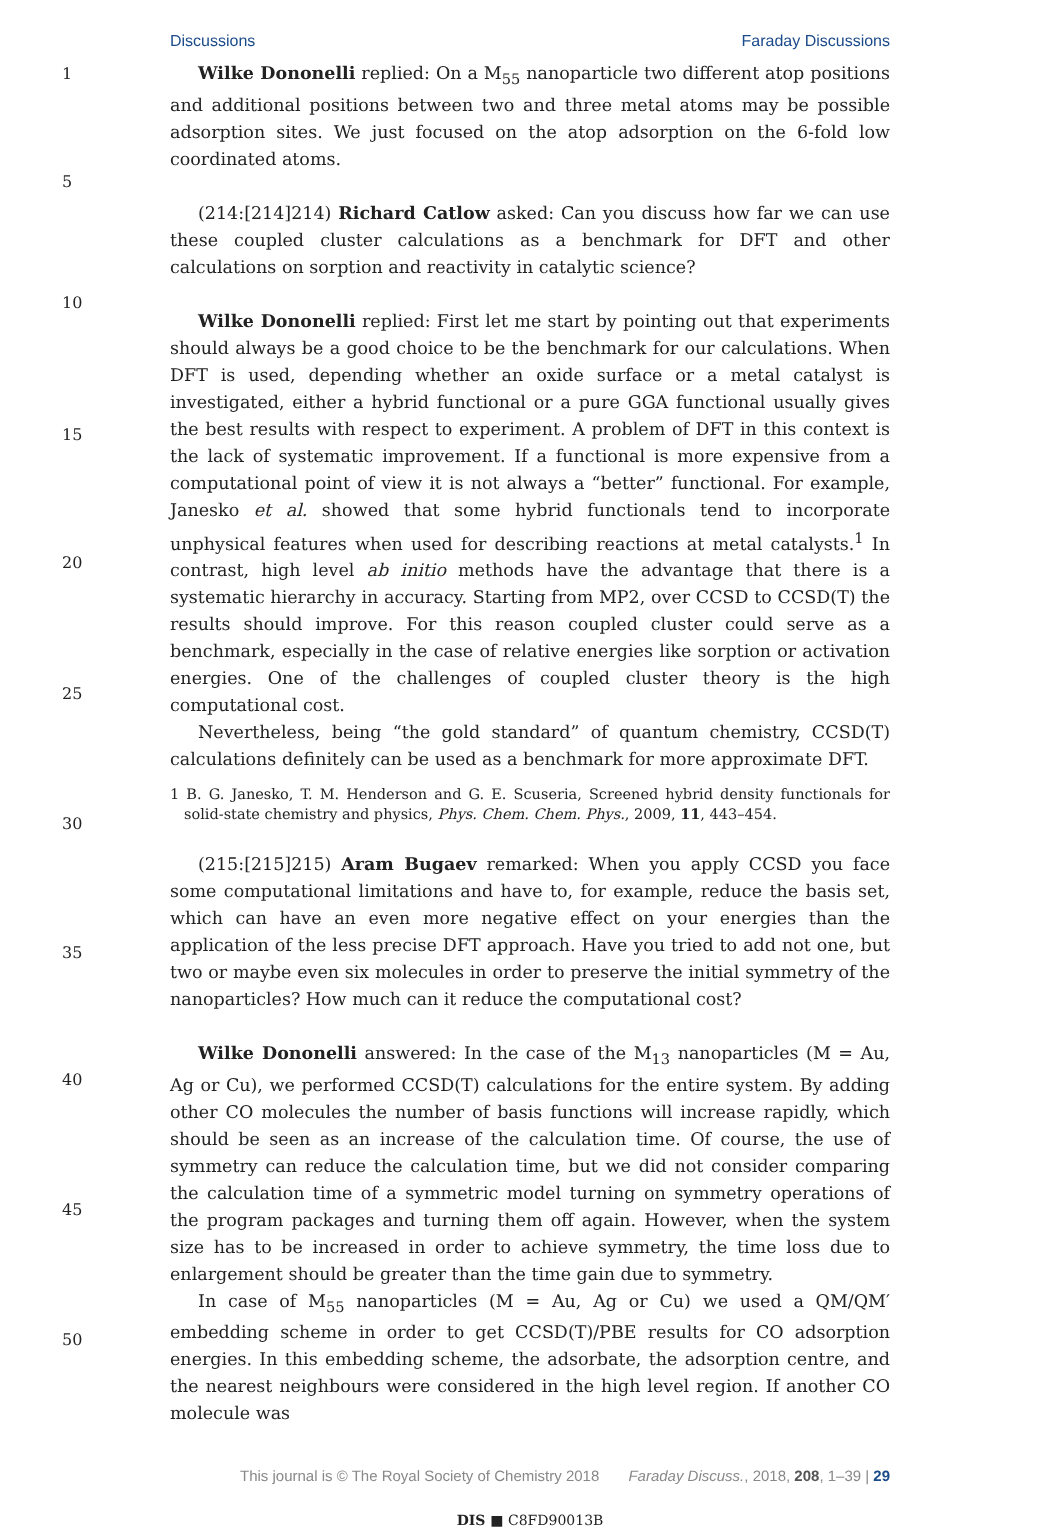Discussions Faraday Discussions
1
5
10
15
20
25
30
35
40
45
50
Wilke Dononelli replied: On a M<sub>55</sub> nanoparticle two different atop positions and additional positions between two and three metal atoms may be possible adsorption sites. We just focused on the atop adsorption on the 6-fold low coordinated atoms.
(214:[214]214) Richard Catlow asked: Can you discuss how far we can use these coupled cluster calculations as a benchmark for DFT and other calculations on sorption and reactivity in catalytic science?
Wilke Dononelli replied: First let me start by pointing out that experiments should always be a good choice to be the benchmark for our calculations. When DFT is used, depending whether an oxide surface or a metal catalyst is investigated, either a hybrid functional or a pure GGA functional usually gives the best results with respect to experiment. A problem of DFT in this context is the lack of systematic improvement. If a functional is more expensive from a computational point of view it is not always a “better” functional. For example, Janesko et al. showed that some hybrid functionals tend to incorporate unphysical features when used for describing reactions at metal catalysts.<sup>1</sup> In contrast, high level ab initio methods have the advantage that there is a systematic hierarchy in accuracy. Starting from MP2, over CCSD to CCSD(T) the results should improve. For this reason coupled cluster could serve as a benchmark, especially in the case of relative energies like sorption or activation energies. One of the challenges of coupled cluster theory is the high computational cost.
Nevertheless, being “the gold standard” of quantum chemistry, CCSD(T) calculations definitely can be used as a benchmark for more approximate DFT.
1 B. G. Janesko, T. M. Henderson and G. E. Scuseria, Screened hybrid density functionals for solid-state chemistry and physics, Phys. Chem. Chem. Phys., 2009, 11, 443–454.
(215:[215]215) Aram Bugaev remarked: When you apply CCSD you face some computational limitations and have to, for example, reduce the basis set, which can have an even more negative effect on your energies than the application of the less precise DFT approach. Have you tried to add not one, but two or maybe even six molecules in order to preserve the initial symmetry of the nanoparticles? How much can it reduce the computational cost?
Wilke Dononelli answered: In the case of the M<sub>13</sub> nanoparticles (M = Au, Ag or Cu), we performed CCSD(T) calculations for the entire system. By adding other CO molecules the number of basis functions will increase rapidly, which should be seen as an increase of the calculation time. Of course, the use of symmetry can reduce the calculation time, but we did not consider comparing the calculation time of a symmetric model turning on symmetry operations of the program packages and turning them off again. However, when the system size has to be increased in order to achieve symmetry, the time loss due to enlargement should be greater than the time gain due to symmetry.
In case of M<sub>55</sub> nanoparticles (M = Au, Ag or Cu) we used a QM/QM′ embedding scheme in order to get CCSD(T)/PBE results for CO adsorption energies. In this embedding scheme, the adsorbate, the adsorption centre, and the nearest neighbours were considered in the high level region. If another CO molecule was
This journal is © The Royal Society of Chemistry 2018 Faraday Discuss., 2018, 208, 1–39 | 29
DIS ■ C8FD90013B